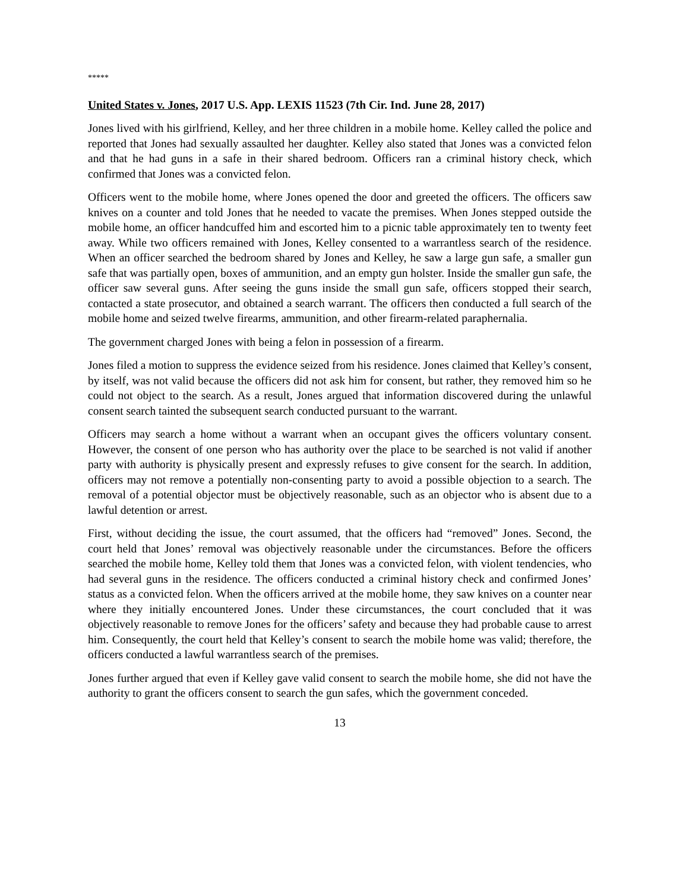*****
United States v. Jones, 2017 U.S. App. LEXIS 11523 (7th Cir. Ind. June 28, 2017)
Jones lived with his girlfriend, Kelley, and her three children in a mobile home. Kelley called the police and reported that Jones had sexually assaulted her daughter. Kelley also stated that Jones was a convicted felon and that he had guns in a safe in their shared bedroom. Officers ran a criminal history check, which confirmed that Jones was a convicted felon.
Officers went to the mobile home, where Jones opened the door and greeted the officers. The officers saw knives on a counter and told Jones that he needed to vacate the premises. When Jones stepped outside the mobile home, an officer handcuffed him and escorted him to a picnic table approximately ten to twenty feet away. While two officers remained with Jones, Kelley consented to a warrantless search of the residence. When an officer searched the bedroom shared by Jones and Kelley, he saw a large gun safe, a smaller gun safe that was partially open, boxes of ammunition, and an empty gun holster. Inside the smaller gun safe, the officer saw several guns. After seeing the guns inside the small gun safe, officers stopped their search, contacted a state prosecutor, and obtained a search warrant. The officers then conducted a full search of the mobile home and seized twelve firearms, ammunition, and other firearm-related paraphernalia.
The government charged Jones with being a felon in possession of a firearm.
Jones filed a motion to suppress the evidence seized from his residence. Jones claimed that Kelley’s consent, by itself, was not valid because the officers did not ask him for consent, but rather, they removed him so he could not object to the search. As a result, Jones argued that information discovered during the unlawful consent search tainted the subsequent search conducted pursuant to the warrant.
Officers may search a home without a warrant when an occupant gives the officers voluntary consent. However, the consent of one person who has authority over the place to be searched is not valid if another party with authority is physically present and expressly refuses to give consent for the search. In addition, officers may not remove a potentially non-consenting party to avoid a possible objection to a search. The removal of a potential objector must be objectively reasonable, such as an objector who is absent due to a lawful detention or arrest.
First, without deciding the issue, the court assumed, that the officers had “removed” Jones. Second, the court held that Jones’ removal was objectively reasonable under the circumstances. Before the officers searched the mobile home, Kelley told them that Jones was a convicted felon, with violent tendencies, who had several guns in the residence. The officers conducted a criminal history check and confirmed Jones’ status as a convicted felon. When the officers arrived at the mobile home, they saw knives on a counter near where they initially encountered Jones. Under these circumstances, the court concluded that it was objectively reasonable to remove Jones for the officers’ safety and because they had probable cause to arrest him. Consequently, the court held that Kelley’s consent to search the mobile home was valid; therefore, the officers conducted a lawful warrantless search of the premises.
Jones further argued that even if Kelley gave valid consent to search the mobile home, she did not have the authority to grant the officers consent to search the gun safes, which the government conceded.
13